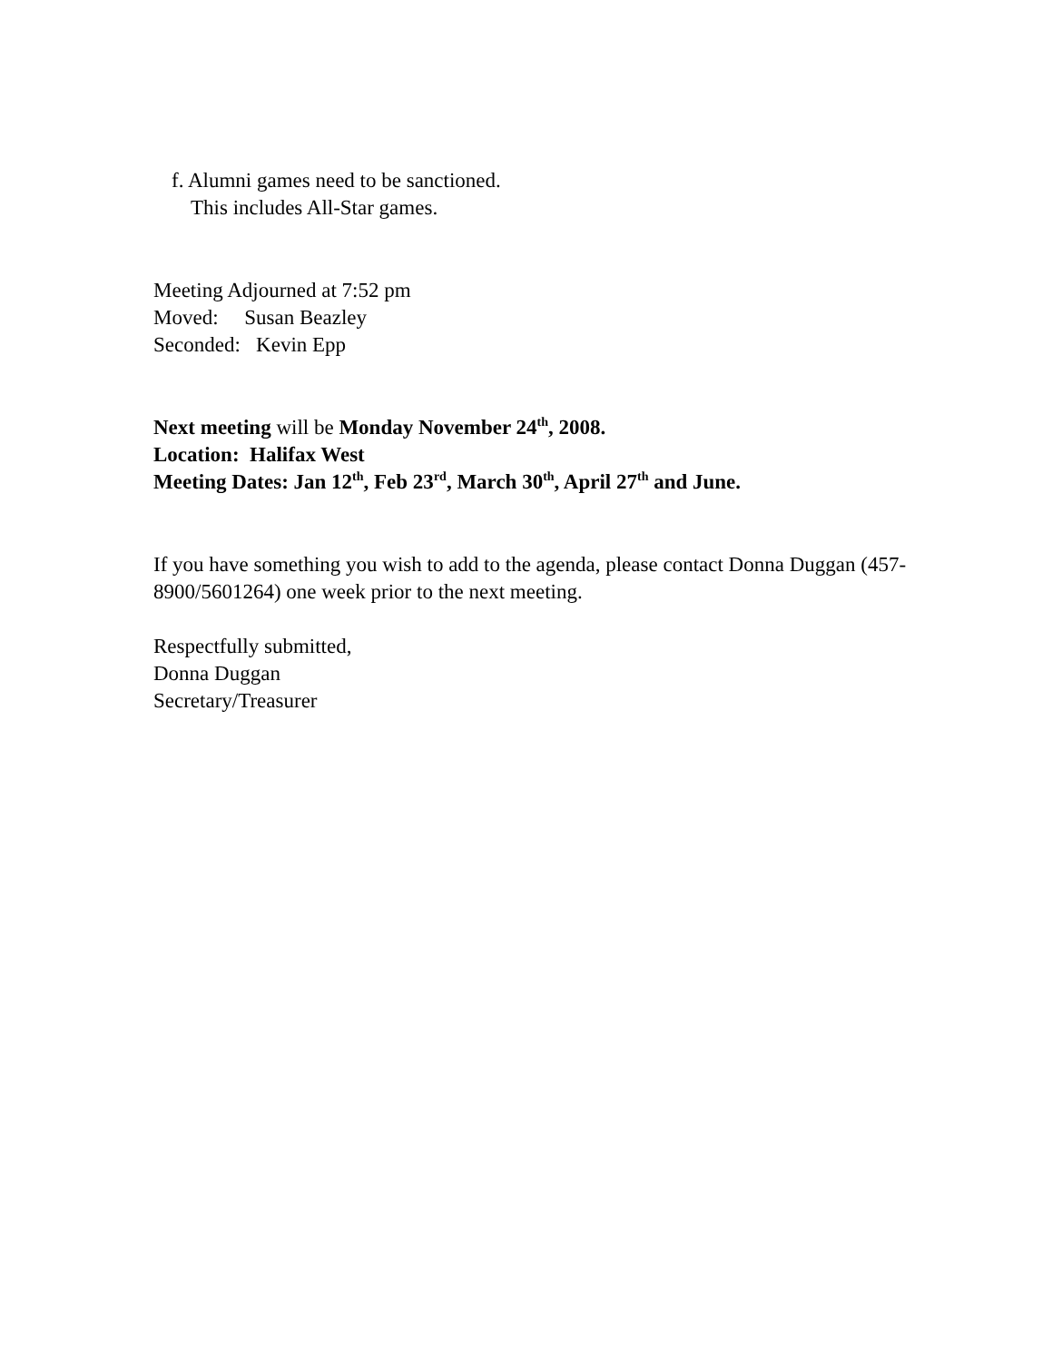f. Alumni games need to be sanctioned.
This includes All-Star games.
Meeting Adjourned at 7:52 pm
Moved: Susan Beazley
Seconded: Kevin Epp
Next meeting will be Monday November 24<sup>th</sup>, 2008.
Location: Halifax West
Meeting Dates: Jan 12<sup>th</sup>, Feb 23<sup>rd</sup>, March 30<sup>th</sup>, April 27<sup>th</sup> and June.
If you have something you wish to add to the agenda, please contact Donna Duggan (457-8900/5601264) one week prior to the next meeting.
Respectfully submitted,
Donna Duggan
Secretary/Treasurer